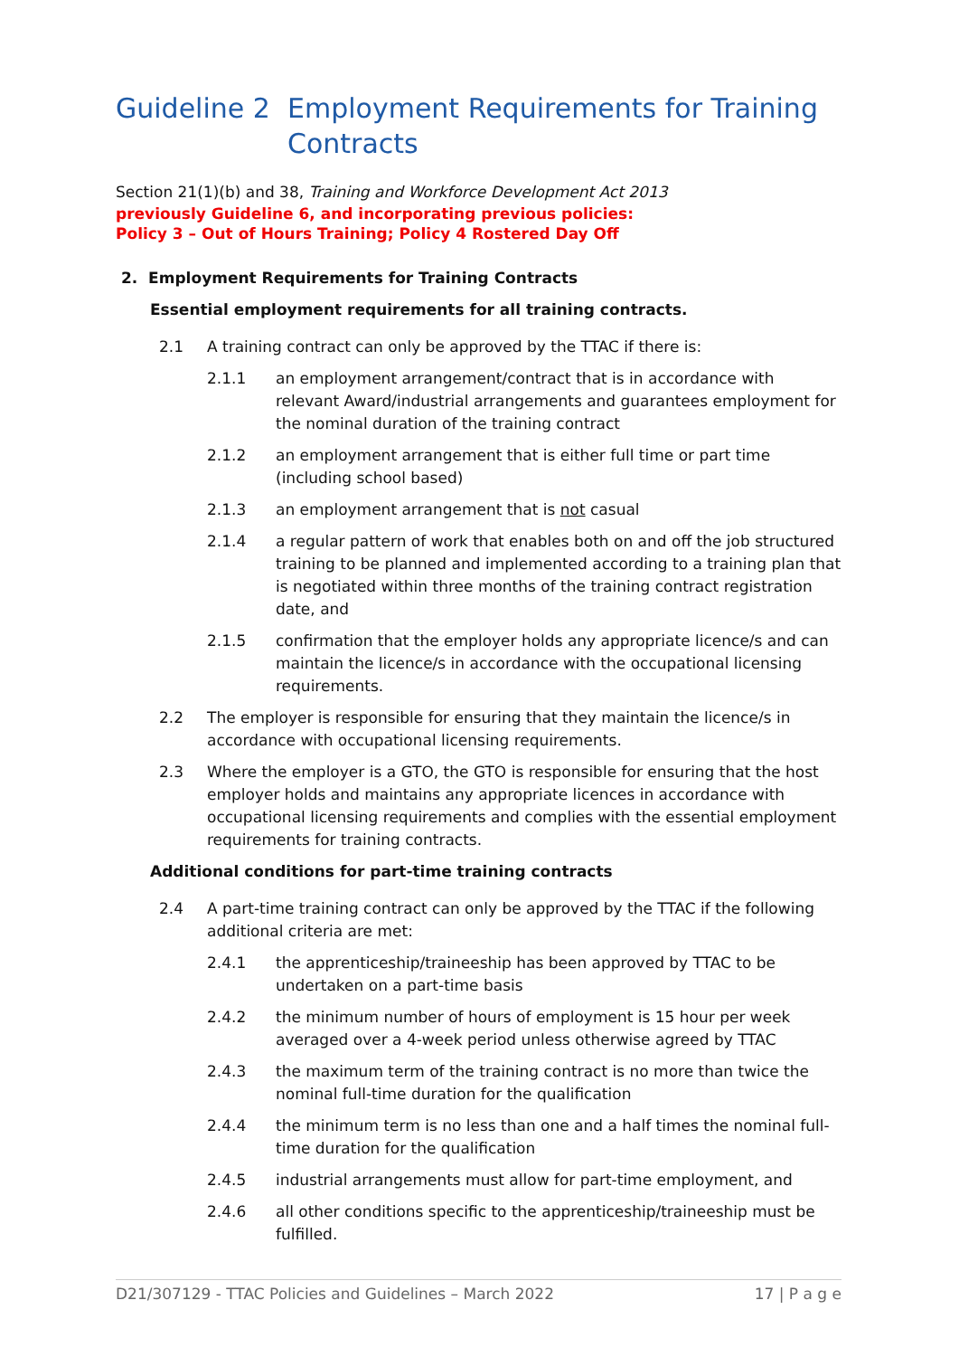Guideline 2 Employment Requirements for Training Contracts
Section 21(1)(b) and 38, Training and Workforce Development Act 2013
previously Guideline 6, and incorporating previous policies:
Policy 3 – Out of Hours Training; Policy 4 Rostered Day Off
2. Employment Requirements for Training Contracts
Essential employment requirements for all training contracts.
2.1 A training contract can only be approved by the TTAC if there is:
2.1.1 an employment arrangement/contract that is in accordance with relevant Award/industrial arrangements and guarantees employment for the nominal duration of the training contract
2.1.2 an employment arrangement that is either full time or part time (including school based)
2.1.3 an employment arrangement that is not casual
2.1.4 a regular pattern of work that enables both on and off the job structured training to be planned and implemented according to a training plan that is negotiated within three months of the training contract registration date, and
2.1.5 confirmation that the employer holds any appropriate licence/s and can maintain the licence/s in accordance with the occupational licensing requirements.
2.2 The employer is responsible for ensuring that they maintain the licence/s in accordance with occupational licensing requirements.
2.3 Where the employer is a GTO, the GTO is responsible for ensuring that the host employer holds and maintains any appropriate licences in accordance with occupational licensing requirements and complies with the essential employment requirements for training contracts.
Additional conditions for part-time training contracts
2.4 A part-time training contract can only be approved by the TTAC if the following additional criteria are met:
2.4.1 the apprenticeship/traineeship has been approved by TTAC to be undertaken on a part-time basis
2.4.2 the minimum number of hours of employment is 15 hour per week averaged over a 4-week period unless otherwise agreed by TTAC
2.4.3 the maximum term of the training contract is no more than twice the nominal full-time duration for the qualification
2.4.4 the minimum term is no less than one and a half times the nominal full-time duration for the qualification
2.4.5 industrial arrangements must allow for part-time employment, and
2.4.6 all other conditions specific to the apprenticeship/traineeship must be fulfilled.
D21/307129 - TTAC Policies and Guidelines – March 2022 17 | P a g e